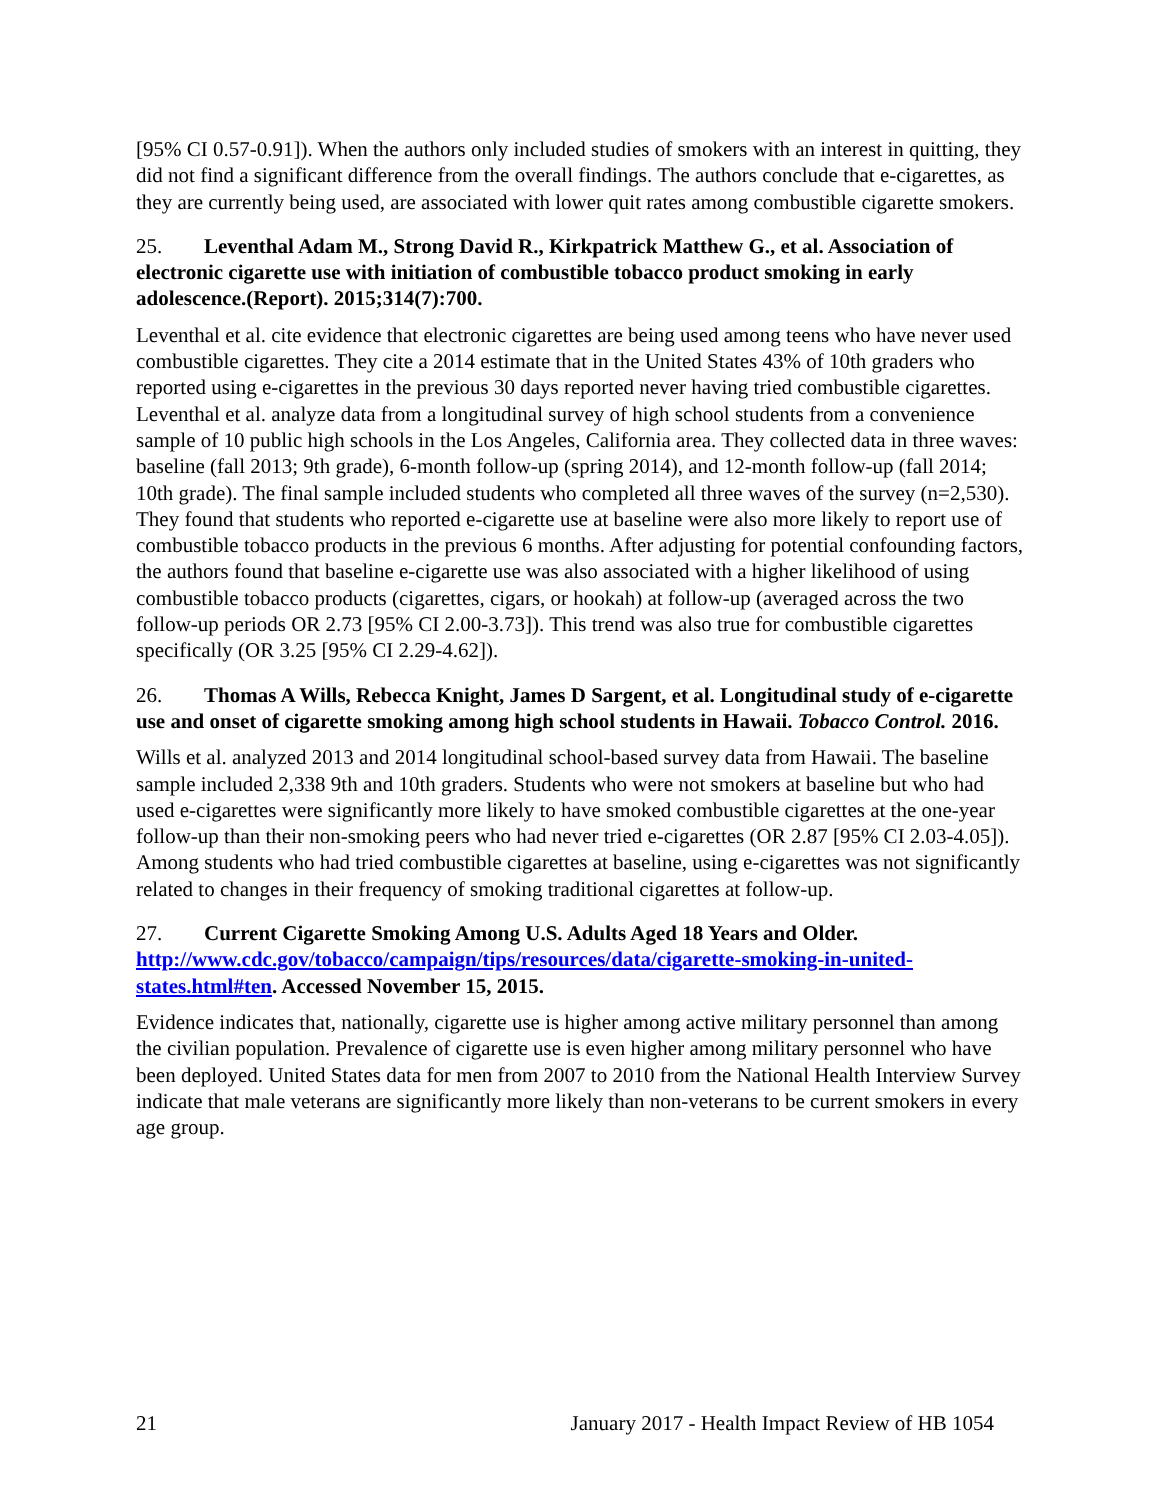[95% CI 0.57-0.91]). When the authors only included studies of smokers with an interest in quitting, they did not find a significant difference from the overall findings. The authors conclude that e-cigarettes, as they are currently being used, are associated with lower quit rates among combustible cigarette smokers.
25. Leventhal Adam M., Strong David R., Kirkpatrick Matthew G., et al. Association of electronic cigarette use with initiation of combustible tobacco product smoking in early adolescence.(Report). 2015;314(7):700.
Leventhal et al. cite evidence that electronic cigarettes are being used among teens who have never used combustible cigarettes. They cite a 2014 estimate that in the United States 43% of 10th graders who reported using e-cigarettes in the previous 30 days reported never having tried combustible cigarettes. Leventhal et al. analyze data from a longitudinal survey of high school students from a convenience sample of 10 public high schools in the Los Angeles, California area. They collected data in three waves: baseline (fall 2013; 9th grade), 6-month follow-up (spring 2014), and 12-month follow-up (fall 2014; 10th grade). The final sample included students who completed all three waves of the survey (n=2,530). They found that students who reported e-cigarette use at baseline were also more likely to report use of combustible tobacco products in the previous 6 months. After adjusting for potential confounding factors, the authors found that baseline e-cigarette use was also associated with a higher likelihood of using combustible tobacco products (cigarettes, cigars, or hookah) at follow-up (averaged across the two follow-up periods OR 2.73 [95% CI 2.00-3.73]). This trend was also true for combustible cigarettes specifically (OR 3.25 [95% CI 2.29-4.62]).
26. Thomas A Wills, Rebecca Knight, James D Sargent, et al. Longitudinal study of e-cigarette use and onset of cigarette smoking among high school students in Hawaii. Tobacco Control. 2016.
Wills et al. analyzed 2013 and 2014 longitudinal school-based survey data from Hawaii. The baseline sample included 2,338 9th and 10th graders. Students who were not smokers at baseline but who had used e-cigarettes were significantly more likely to have smoked combustible cigarettes at the one-year follow-up than their non-smoking peers who had never tried e-cigarettes (OR 2.87 [95% CI 2.03-4.05]). Among students who had tried combustible cigarettes at baseline, using e-cigarettes was not significantly related to changes in their frequency of smoking traditional cigarettes at follow-up.
27. Current Cigarette Smoking Among U.S. Adults Aged 18 Years and Older. http://www.cdc.gov/tobacco/campaign/tips/resources/data/cigarette-smoking-in-united-states.html#ten. Accessed November 15, 2015.
Evidence indicates that, nationally, cigarette use is higher among active military personnel than among the civilian population. Prevalence of cigarette use is even higher among military personnel who have been deployed. United States data for men from 2007 to 2010 from the National Health Interview Survey indicate that male veterans are significantly more likely than non-veterans to be current smokers in every age group.
21 January 2017 - Health Impact Review of HB 1054